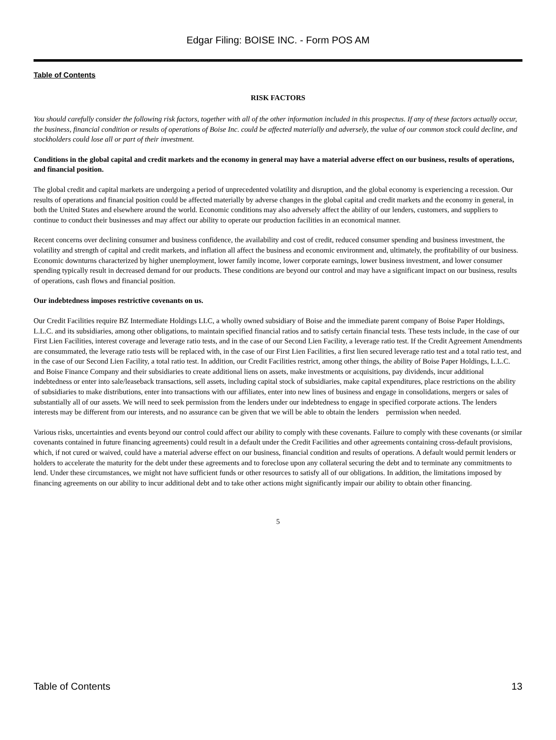Edgar Filing: BOISE INC. - Form POS AM
Table of Contents
RISK FACTORS
You should carefully consider the following risk factors, together with all of the other information included in this prospectus. If any of these factors actually occur, the business, financial condition or results of operations of Boise Inc. could be affected materially and adversely, the value of our common stock could decline, and stockholders could lose all or part of their investment.
Conditions in the global capital and credit markets and the economy in general may have a material adverse effect on our business, results of operations, and financial position.
The global credit and capital markets are undergoing a period of unprecedented volatility and disruption, and the global economy is experiencing a recession. Our results of operations and financial position could be affected materially by adverse changes in the global capital and credit markets and the economy in general, in both the United States and elsewhere around the world. Economic conditions may also adversely affect the ability of our lenders, customers, and suppliers to continue to conduct their businesses and may affect our ability to operate our production facilities in an economical manner.
Recent concerns over declining consumer and business confidence, the availability and cost of credit, reduced consumer spending and business investment, the volatility and strength of capital and credit markets, and inflation all affect the business and economic environment and, ultimately, the profitability of our business. Economic downturns characterized by higher unemployment, lower family income, lower corporate earnings, lower business investment, and lower consumer spending typically result in decreased demand for our products. These conditions are beyond our control and may have a significant impact on our business, results of operations, cash flows and financial position.
Our indebtedness imposes restrictive covenants on us.
Our Credit Facilities require BZ Intermediate Holdings LLC, a wholly owned subsidiary of Boise and the immediate parent company of Boise Paper Holdings, L.L.C. and its subsidiaries, among other obligations, to maintain specified financial ratios and to satisfy certain financial tests. These tests include, in the case of our First Lien Facilities, interest coverage and leverage ratio tests, and in the case of our Second Lien Facility, a leverage ratio test. If the Credit Agreement Amendments are consummated, the leverage ratio tests will be replaced with, in the case of our First Lien Facilities, a first lien secured leverage ratio test and a total ratio test, and in the case of our Second Lien Facility, a total ratio test. In addition, our Credit Facilities restrict, among other things, the ability of Boise Paper Holdings, L.L.C. and Boise Finance Company and their subsidiaries to create additional liens on assets, make investments or acquisitions, pay dividends, incur additional indebtedness or enter into sale/leaseback transactions, sell assets, including capital stock of subsidiaries, make capital expenditures, place restrictions on the ability of subsidiaries to make distributions, enter into transactions with our affiliates, enter into new lines of business and engage in consolidations, mergers or sales of substantially all of our assets. We will need to seek permission from the lenders under our indebtedness to engage in specified corporate actions. The lenders interests may be different from our interests, and no assurance can be given that we will be able to obtain the lenders permission when needed.
Various risks, uncertainties and events beyond our control could affect our ability to comply with these covenants. Failure to comply with these covenants (or similar covenants contained in future financing agreements) could result in a default under the Credit Facilities and other agreements containing cross-default provisions, which, if not cured or waived, could have a material adverse effect on our business, financial condition and results of operations. A default would permit lenders or holders to accelerate the maturity for the debt under these agreements and to foreclose upon any collateral securing the debt and to terminate any commitments to lend. Under these circumstances, we might not have sufficient funds or other resources to satisfy all of our obligations. In addition, the limitations imposed by financing agreements on our ability to incur additional debt and to take other actions might significantly impair our ability to obtain other financing.
5
Table of Contents 13